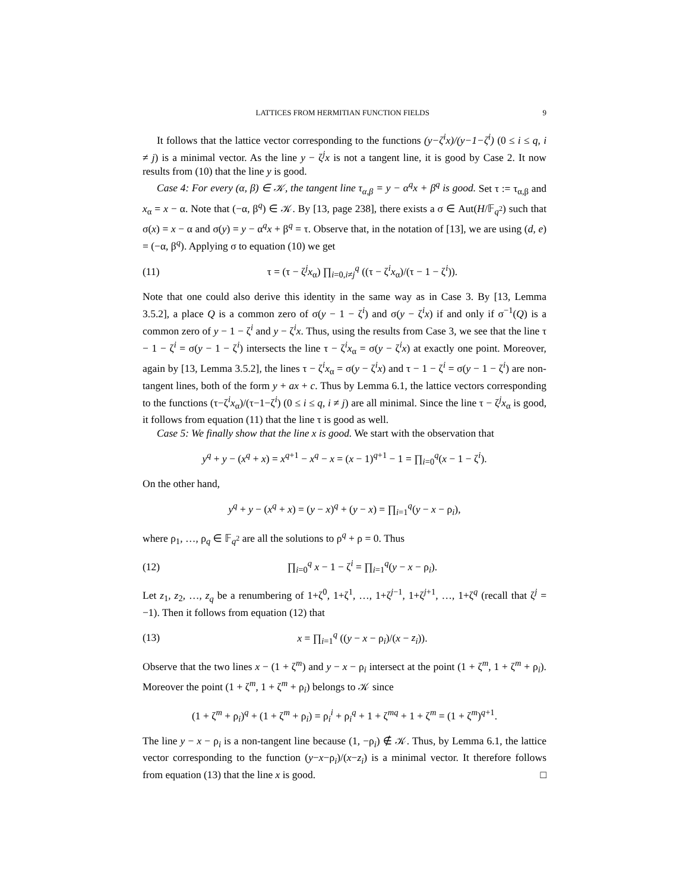LATTICES FROM HERMITIAN FUNCTION FIELDS 9
It follows that the lattice vector corresponding to the functions (y−ζ<sup>i</sup>x)/(y−1−ζ<sup>i</sup>) (0 ≤ i ≤ q, i ≠ j) is a minimal vector. As the line y − ζ<sup>j</sup>x is not a tangent line, it is good by Case 2. It now results from (10) that the line y is good.
Case 4: For every (α, β) ∈ 𝒦, the tangent line τ<sub>α,β</sub> = y − α<sup>q</sup>x + β<sup>q</sup> is good. Set τ := τ<sub>α,β</sub> and x<sub>α</sub> = x − α. Note that (−α, β<sup>q</sup>) ∈ 𝒦. By [13, page 238], there exists a σ ∈ Aut(H/𝔽<sub>q<sup>2</sup></sub>) such that σ(x) = x − α and σ(y) = y − α<sup>q</sup>x + β<sup>q</sup> = τ. Observe that, in the notation of [13], we are using (d, e) = (−α, β<sup>q</sup>). Applying σ to equation (10) we get
(11) τ = (τ − ζ<sup>j</sup>x<sub>α</sub>) ∏<sub>i=0,i≠j</sub><sup>q</sup> ((τ − ζ<sup>i</sup>x<sub>α</sub>)/(τ − 1 − ζ<sup>i</sup>)).
Note that one could also derive this identity in the same way as in Case 3. By [13, Lemma 3.5.2], a place Q is a common zero of σ(y − 1 − ζ<sup>i</sup>) and σ(y − ζ<sup>i</sup>x) if and only if σ<sup>−1</sup>(Q) is a common zero of y − 1 − ζ<sup>i</sup> and y − ζ<sup>i</sup>x. Thus, using the results from Case 3, we see that the line τ − 1 − ζ<sup>i</sup> = σ(y − 1 − ζ<sup>i</sup>) intersects the line τ − ζ<sup>i</sup>x<sub>α</sub> = σ(y − ζ<sup>i</sup>x) at exactly one point. Moreover, again by [13, Lemma 3.5.2], the lines τ − ζ<sup>i</sup>x<sub>α</sub> = σ(y − ζ<sup>i</sup>x) and τ − 1 − ζ<sup>i</sup> = σ(y − 1 − ζ<sup>i</sup>) are non-tangent lines, both of the form y + ax + c. Thus by Lemma 6.1, the lattice vectors corresponding to the functions (τ−ζ<sup>i</sup>x<sub>α</sub>)/(τ−1−ζ<sup>i</sup>) (0 ≤ i ≤ q, i ≠ j) are all minimal. Since the line τ − ζ<sup>j</sup>x<sub>α</sub> is good, it follows from equation (11) that the line τ is good as well.
Case 5: We finally show that the line x is good. We start with the observation that
y<sup>q</sup> + y − (x<sup>q</sup> + x) = x<sup>q+1</sup> − x<sup>q</sup> − x = (x − 1)<sup>q+1</sup> − 1 = ∏<sub>i=0</sub><sup>q</sup>(x − 1 − ζ<sup>i</sup>).
On the other hand,
y<sup>q</sup> + y − (x<sup>q</sup> + x) = (y − x)<sup>q</sup> + (y − x) = ∏<sub>i=1</sub><sup>q</sup>(y − x − ρ<sub>i</sub>),
where ρ<sub>1</sub>, …, ρ<sub>q</sub> ∈ 𝔽<sub>q<sup>2</sup></sub> are all the solutions to ρ<sup>q</sup> + ρ = 0. Thus
(12) ∏<sub>i=0</sub><sup>q</sup> x − 1 − ζ<sup>i</sup> = ∏<sub>i=1</sub><sup>q</sup>(y − x − ρ<sub>i</sub>).
Let z<sub>1</sub>, z<sub>2</sub>, …, z<sub>q</sub> be a renumbering of 1+ζ<sup>0</sup>, 1+ζ<sup>1</sup>, …, 1+ζ<sup>j−1</sup>, 1+ζ<sup>j+1</sup>, …, 1+ζ<sup>q</sup> (recall that ζ<sup>j</sup> = −1). Then it follows from equation (12) that
(13) x = ∏<sub>i=1</sub><sup>q</sup> ((y − x − ρ<sub>i</sub>)/(x − z<sub>i</sub>)).
Observe that the two lines x − (1 + ζ<sup>m</sup>) and y − x − ρ<sub>i</sub> intersect at the point (1 + ζ<sup>m</sup>, 1 + ζ<sup>m</sup> + ρ<sub>i</sub>). Moreover the point (1 + ζ<sup>m</sup>, 1 + ζ<sup>m</sup> + ρ<sub>i</sub>) belongs to 𝒦 since
(1 + ζ<sup>m</sup> + ρ<sub>i</sub>)<sup>q</sup> + (1 + ζ<sup>m</sup> + ρ<sub>i</sub>) = ρ<sub>i</sub><sup>i</sup> + ρ<sub>i</sub><sup>q</sup> + 1 + ζ<sup>mq</sup> + 1 + ζ<sup>m</sup> = (1 + ζ<sup>m</sup>)<sup>q+1</sup>.
The line y − x − ρ<sub>i</sub> is a non-tangent line because (1, −ρ<sub>i</sub>) ∉ 𝒦. Thus, by Lemma 6.1, the lattice vector corresponding to the function (y−x−ρ<sub>i</sub>)/(x−z<sub>i</sub>) is a minimal vector. It therefore follows from equation (13) that the line x is good. □